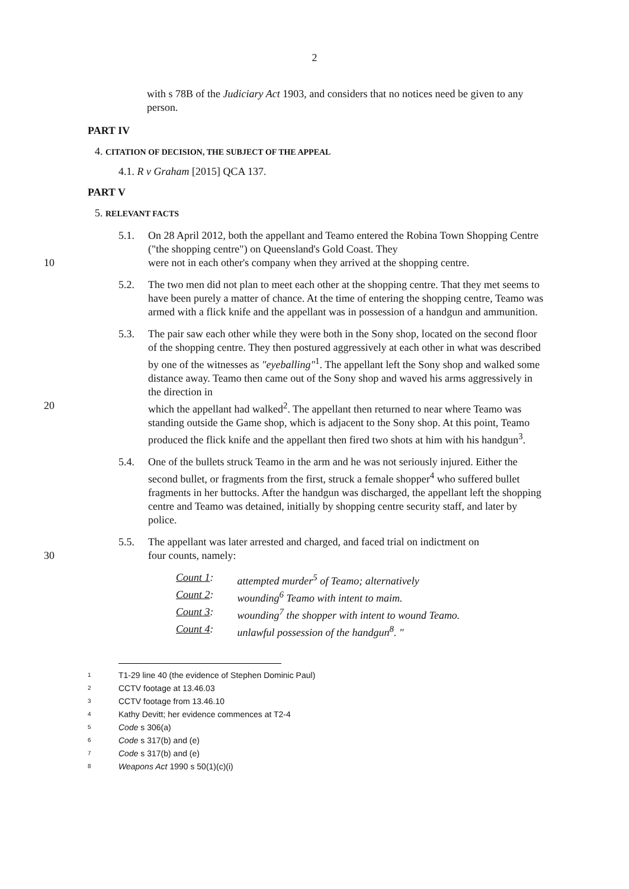2
with s 78B of the Judiciary Act 1903, and considers that no notices need be given to any person.
PART IV
4. CITATION OF DECISION, THE SUBJECT OF THE APPEAL
4.1. R v Graham [2015] QCA 137.
PART V
5. RELEVANT FACTS
5.1. On 28 April 2012, both the appellant and Teamo entered the Robina Town Shopping Centre ("the shopping centre") on Queensland's Gold Coast. They
10 were not in each other's company when they arrived at the shopping centre.
5.2. The two men did not plan to meet each other at the shopping centre. That they met seems to have been purely a matter of chance. At the time of entering the shopping centre, Teamo was armed with a flick knife and the appellant was in possession of a handgun and ammunition.
5.3. The pair saw each other while they were both in the Sony shop, located on the second floor of the shopping centre. They then postured aggressively at each other in what was described by one of the witnesses as "eyeballing"<sup>1</sup>. The appellant left the Sony shop and walked some distance away. Teamo then came out of the Sony shop and waved his arms aggressively in the direction in
20 which the appellant had walked<sup>2</sup>. The appellant then returned to near where Teamo was standing outside the Game shop, which is adjacent to the Sony shop. At this point, Teamo produced the flick knife and the appellant then fired two shots at him with his handgun<sup>3</sup>.
5.4. One of the bullets struck Teamo in the arm and he was not seriously injured. Either the second bullet, or fragments from the first, struck a female shopper<sup>4</sup> who suffered bullet fragments in her buttocks. After the handgun was discharged, the appellant left the shopping centre and Teamo was detained, initially by shopping centre security staff, and later by police.
5.5. The appellant was later arrested and charged, and faced trial on indictment on
30 four counts, namely:
| Count 1 : | attempted murder<sup>5</sup> of Teamo; alternatively |
| Count 2 : | wounding<sup>6</sup> Teamo with intent to maim. |
| Count 3 : | wounding<sup>7</sup> the shopper with intent to wound Teamo. |
| Count 4 : | unlawful possession of the handgun<sup>8</sup>. " |
1 T1-29 line 40 (the evidence of Stephen Dominic Paul)
2 CCTV footage at 13.46.03
3 CCTV footage from 13.46.10
4 Kathy Devitt; her evidence commences at T2-4
5 Code s 306(a)
6 Code s 317(b) and (e)
7 Code s 317(b) and (e)
8 Weapons Act 1990 s 50(1)(c)(i)